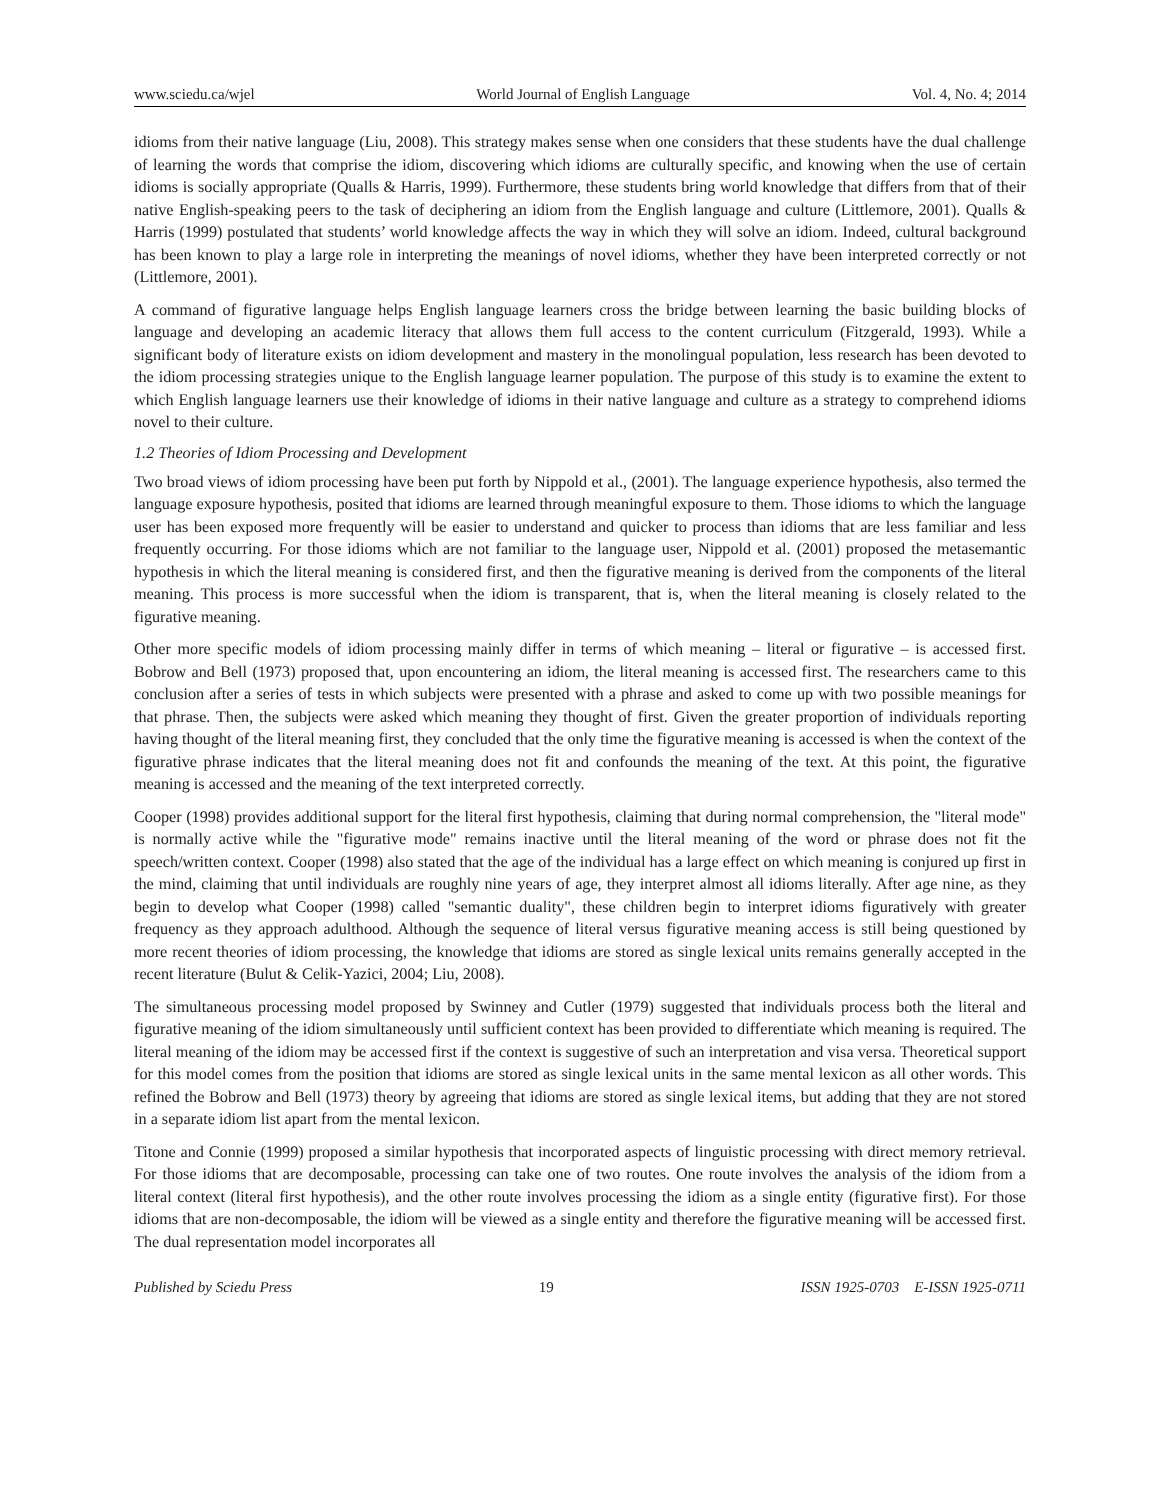www.sciedu.ca/wjel World Journal of English Language Vol. 4, No. 4; 2014
idioms from their native language (Liu, 2008). This strategy makes sense when one considers that these students have the dual challenge of learning the words that comprise the idiom, discovering which idioms are culturally specific, and knowing when the use of certain idioms is socially appropriate (Qualls & Harris, 1999). Furthermore, these students bring world knowledge that differs from that of their native English-speaking peers to the task of deciphering an idiom from the English language and culture (Littlemore, 2001). Qualls & Harris (1999) postulated that students’ world knowledge affects the way in which they will solve an idiom. Indeed, cultural background has been known to play a large role in interpreting the meanings of novel idioms, whether they have been interpreted correctly or not (Littlemore, 2001).
A command of figurative language helps English language learners cross the bridge between learning the basic building blocks of language and developing an academic literacy that allows them full access to the content curriculum (Fitzgerald, 1993). While a significant body of literature exists on idiom development and mastery in the monolingual population, less research has been devoted to the idiom processing strategies unique to the English language learner population. The purpose of this study is to examine the extent to which English language learners use their knowledge of idioms in their native language and culture as a strategy to comprehend idioms novel to their culture.
1.2 Theories of Idiom Processing and Development
Two broad views of idiom processing have been put forth by Nippold et al., (2001). The language experience hypothesis, also termed the language exposure hypothesis, posited that idioms are learned through meaningful exposure to them. Those idioms to which the language user has been exposed more frequently will be easier to understand and quicker to process than idioms that are less familiar and less frequently occurring. For those idioms which are not familiar to the language user, Nippold et al. (2001) proposed the metasemantic hypothesis in which the literal meaning is considered first, and then the figurative meaning is derived from the components of the literal meaning. This process is more successful when the idiom is transparent, that is, when the literal meaning is closely related to the figurative meaning.
Other more specific models of idiom processing mainly differ in terms of which meaning – literal or figurative – is accessed first. Bobrow and Bell (1973) proposed that, upon encountering an idiom, the literal meaning is accessed first. The researchers came to this conclusion after a series of tests in which subjects were presented with a phrase and asked to come up with two possible meanings for that phrase. Then, the subjects were asked which meaning they thought of first. Given the greater proportion of individuals reporting having thought of the literal meaning first, they concluded that the only time the figurative meaning is accessed is when the context of the figurative phrase indicates that the literal meaning does not fit and confounds the meaning of the text. At this point, the figurative meaning is accessed and the meaning of the text interpreted correctly.
Cooper (1998) provides additional support for the literal first hypothesis, claiming that during normal comprehension, the "literal mode" is normally active while the "figurative mode" remains inactive until the literal meaning of the word or phrase does not fit the speech/written context. Cooper (1998) also stated that the age of the individual has a large effect on which meaning is conjured up first in the mind, claiming that until individuals are roughly nine years of age, they interpret almost all idioms literally. After age nine, as they begin to develop what Cooper (1998) called "semantic duality", these children begin to interpret idioms figuratively with greater frequency as they approach adulthood. Although the sequence of literal versus figurative meaning access is still being questioned by more recent theories of idiom processing, the knowledge that idioms are stored as single lexical units remains generally accepted in the recent literature (Bulut & Celik-Yazici, 2004; Liu, 2008).
The simultaneous processing model proposed by Swinney and Cutler (1979) suggested that individuals process both the literal and figurative meaning of the idiom simultaneously until sufficient context has been provided to differentiate which meaning is required. The literal meaning of the idiom may be accessed first if the context is suggestive of such an interpretation and visa versa. Theoretical support for this model comes from the position that idioms are stored as single lexical units in the same mental lexicon as all other words. This refined the Bobrow and Bell (1973) theory by agreeing that idioms are stored as single lexical items, but adding that they are not stored in a separate idiom list apart from the mental lexicon.
Titone and Connie (1999) proposed a similar hypothesis that incorporated aspects of linguistic processing with direct memory retrieval. For those idioms that are decomposable, processing can take one of two routes. One route involves the analysis of the idiom from a literal context (literal first hypothesis), and the other route involves processing the idiom as a single entity (figurative first). For those idioms that are non-decomposable, the idiom will be viewed as a single entity and therefore the figurative meaning will be accessed first. The dual representation model incorporates all
Published by Sciedu Press 19 ISSN 1925-0703 E-ISSN 1925-0711